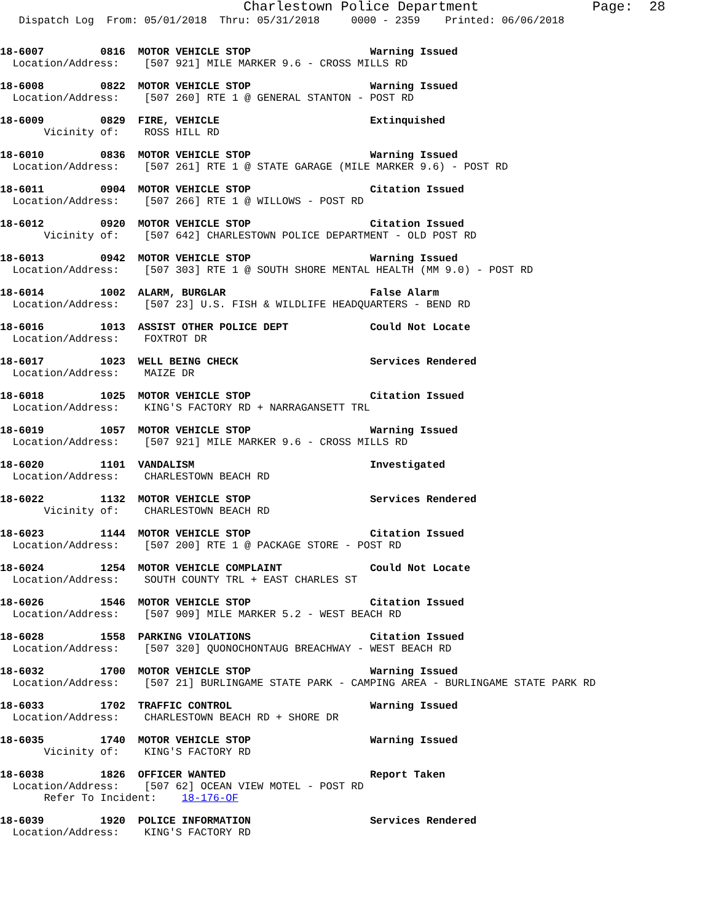Charlestown Police Department              Page:  28
   Dispatch Log  From: 05/01/2018  Thru: 05/31/2018     0000 - 2359    Printed: 06/06/2018
18-6007         0816  MOTOR VEHICLE STOP                   Warning Issued
  Location/Address:    [507 921] MILE MARKER 9.6 - CROSS MILLS RD
18-6008         0822  MOTOR VEHICLE STOP                   Warning Issued
  Location/Address:    [507 260] RTE 1 @ GENERAL STANTON - POST RD
18-6009         0829  FIRE, VEHICLE                        Extinquished
       Vicinity of:    ROSS HILL RD
18-6010         0836  MOTOR VEHICLE STOP                   Warning Issued
  Location/Address:    [507 261] RTE 1 @ STATE GARAGE (MILE MARKER 9.6) - POST RD
18-6011         0904  MOTOR VEHICLE STOP                   Citation Issued
  Location/Address:    [507 266] RTE 1 @ WILLOWS - POST RD
18-6012         0920  MOTOR VEHICLE STOP                   Citation Issued
       Vicinity of:    [507 642] CHARLESTOWN POLICE DEPARTMENT - OLD POST RD
18-6013         0942  MOTOR VEHICLE STOP                   Warning Issued
  Location/Address:    [507 303] RTE 1 @ SOUTH SHORE MENTAL HEALTH (MM 9.0) - POST RD
18-6014         1002  ALARM, BURGLAR                       False Alarm
  Location/Address:    [507 23] U.S. FISH & WILDLIFE HEADQUARTERS - BEND RD
18-6016         1013  ASSIST OTHER POLICE DEPT             Could Not Locate
  Location/Address:    FOXTROT DR
18-6017         1023  WELL BEING CHECK                     Services Rendered
  Location/Address:    MAIZE DR
18-6018         1025  MOTOR VEHICLE STOP                   Citation Issued
  Location/Address:    KING'S FACTORY RD + NARRAGANSETT TRL
18-6019         1057  MOTOR VEHICLE STOP                   Warning Issued
  Location/Address:    [507 921] MILE MARKER 9.6 - CROSS MILLS RD
18-6020         1101  VANDALISM                            Investigated
  Location/Address:    CHARLESTOWN BEACH RD
18-6022         1132  MOTOR VEHICLE STOP                   Services Rendered
       Vicinity of:    CHARLESTOWN BEACH RD
18-6023         1144  MOTOR VEHICLE STOP                   Citation Issued
  Location/Address:    [507 200] RTE 1 @ PACKAGE STORE - POST RD
18-6024         1254  MOTOR VEHICLE COMPLAINT              Could Not Locate
  Location/Address:    SOUTH COUNTY TRL + EAST CHARLES ST
18-6026         1546  MOTOR VEHICLE STOP                   Citation Issued
  Location/Address:    [507 909] MILE MARKER 5.2 - WEST BEACH RD
18-6028         1558  PARKING VIOLATIONS                   Citation Issued
  Location/Address:    [507 320] QUONOCHONTAUG BREACHWAY - WEST BEACH RD
18-6032         1700  MOTOR VEHICLE STOP                   Warning Issued
  Location/Address:    [507 21] BURLINGAME STATE PARK - CAMPING AREA - BURLINGAME STATE PARK RD
18-6033         1702  TRAFFIC CONTROL                      Warning Issued
  Location/Address:    CHARLESTOWN BEACH RD + SHORE DR
18-6035         1740  MOTOR VEHICLE STOP                   Warning Issued
       Vicinity of:    KING'S FACTORY RD
18-6038         1826  OFFICER WANTED                       Report Taken
  Location/Address:    [507 62] OCEAN VIEW MOTEL - POST RD
       Refer To Incident:    18-176-OF
18-6039         1920  POLICE INFORMATION                   Services Rendered
  Location/Address:    KING'S FACTORY RD